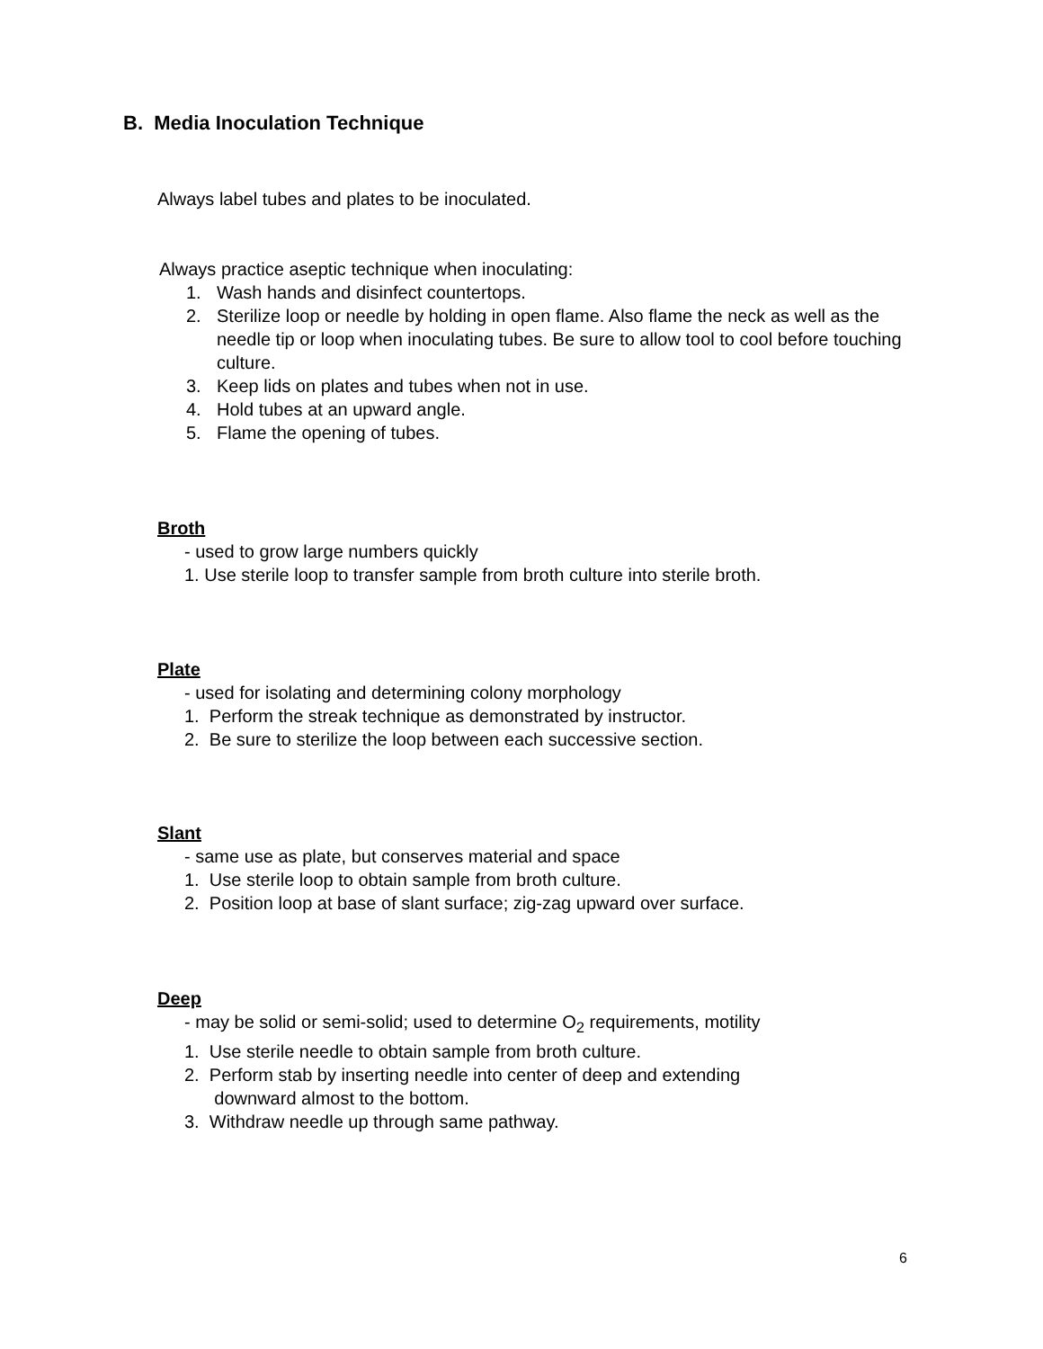B. Media Inoculation Technique
Always label tubes and plates to be inoculated.
Always practice aseptic technique when inoculating:
1. Wash hands and disinfect countertops.
2. Sterilize loop or needle by holding in open flame. Also flame the neck as well as the needle tip or loop when inoculating tubes. Be sure to allow tool to cool before touching culture.
3. Keep lids on plates and tubes when not in use.
4. Hold tubes at an upward angle.
5. Flame the opening of tubes.
Broth
- used to grow large numbers quickly
1. Use sterile loop to transfer sample from broth culture into sterile broth.
Plate
- used for isolating and determining colony morphology
1. Perform the streak technique as demonstrated by instructor.
2. Be sure to sterilize the loop between each successive section.
Slant
- same use as plate, but conserves material and space
1. Use sterile loop to obtain sample from broth culture.
2. Position loop at base of slant surface; zig-zag upward over surface.
Deep
- may be solid or semi-solid; used to determine O<sub>2</sub> requirements, motility
1. Use sterile needle to obtain sample from broth culture.
2. Perform stab by inserting needle into center of deep and extending
downward almost to the bottom.
3. Withdraw needle up through same pathway.
6